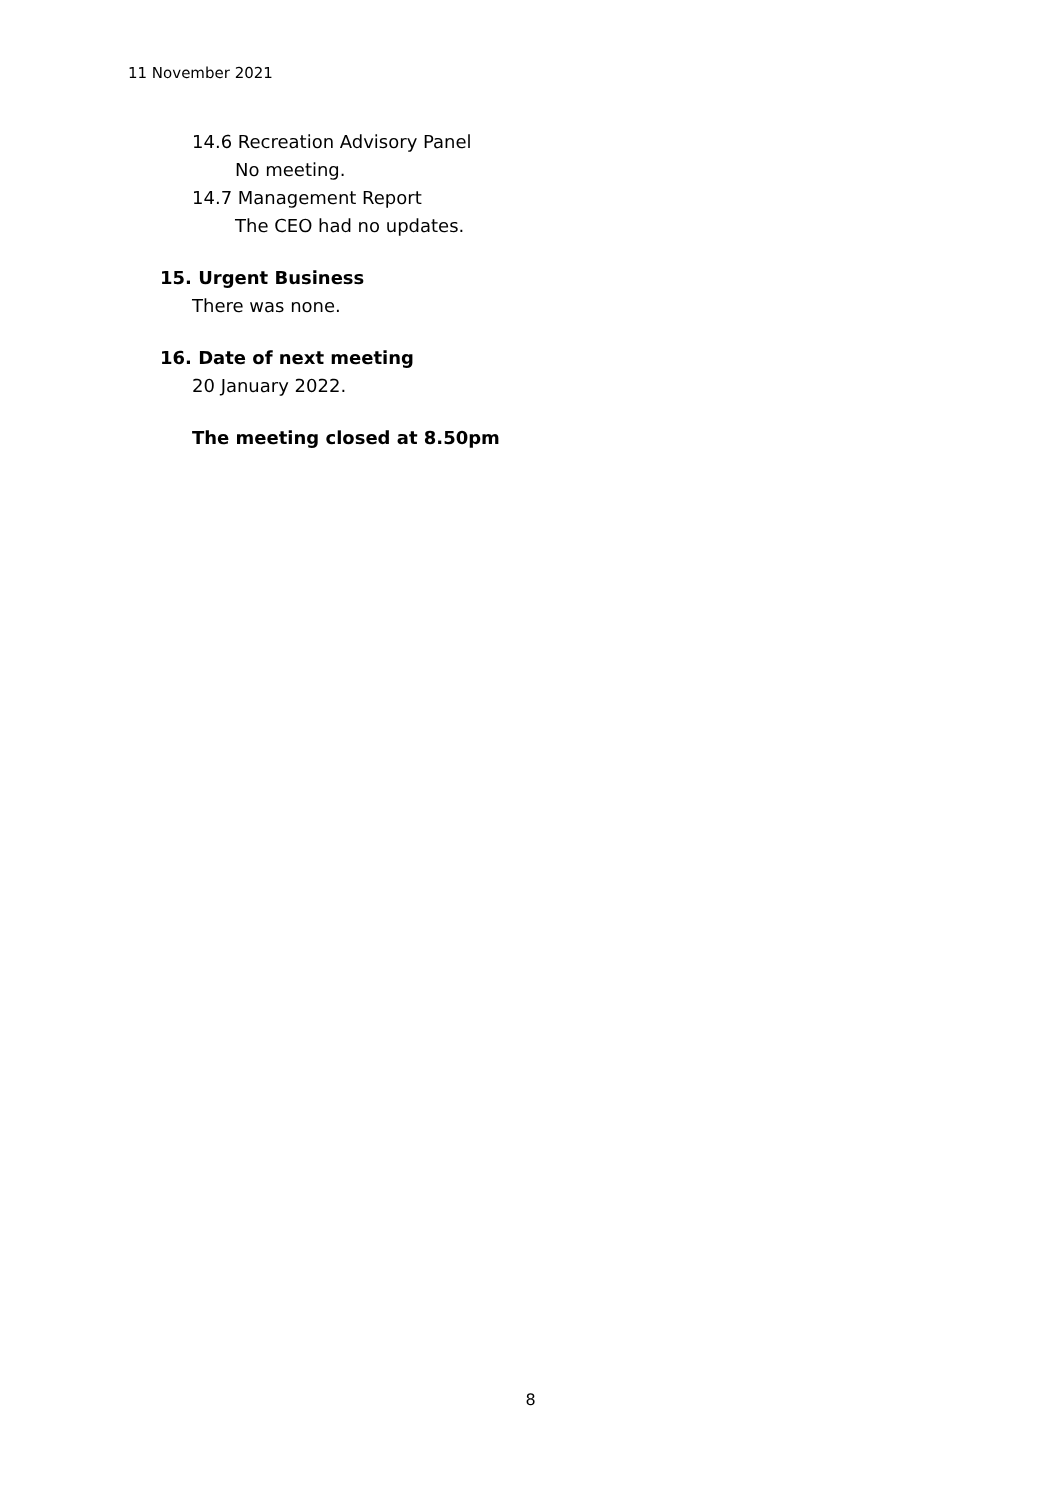11 November 2021
14.6 Recreation Advisory Panel
No meeting.
14.7 Management Report
The CEO had no updates.
15. Urgent Business
There was none.
16. Date of next meeting
20 January 2022.
The meeting closed at 8.50pm
8